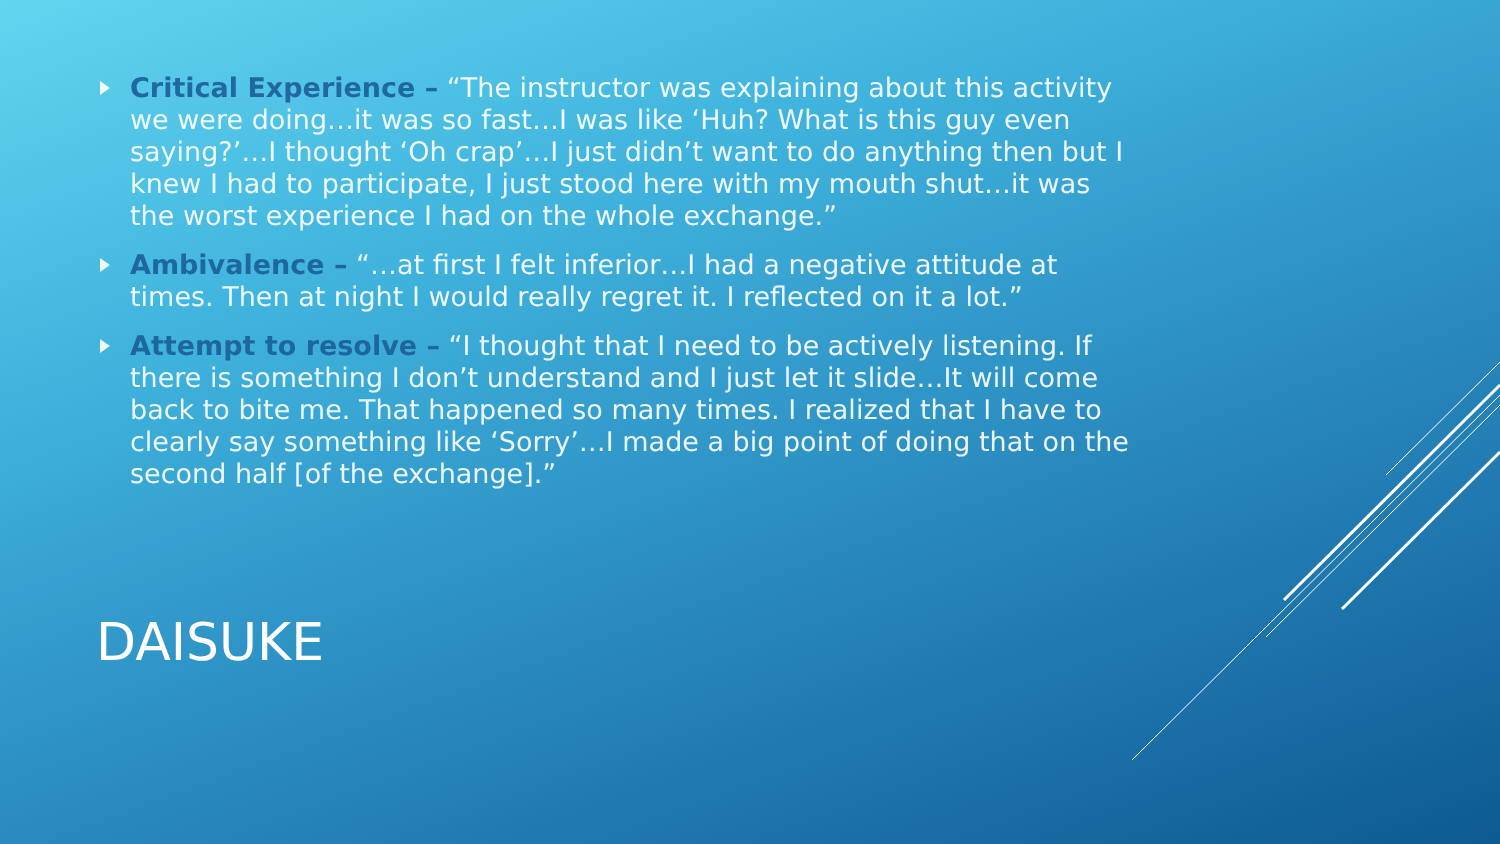Critical Experience – “The instructor was explaining about this activity we were doing…it was so fast…I was like ‘Huh? What is this guy even saying?’…I thought ‘Oh crap’…I just didn’t want to do anything then but I knew I had to participate, I just stood here with my mouth shut…it was the worst experience I had on the whole exchange.”
Ambivalence – “…at first I felt inferior…I had a negative attitude at times. Then at night I would really regret it. I reflected on it a lot.”
Attempt to resolve – “I thought that I need to be actively listening. If there is something I don’t understand and I just let it slide…It will come back to bite me. That happened so many times. I realized that I have to clearly say something like ‘Sorry’…I made a big point of doing that on the second half [of the exchange].”
DAISUKE